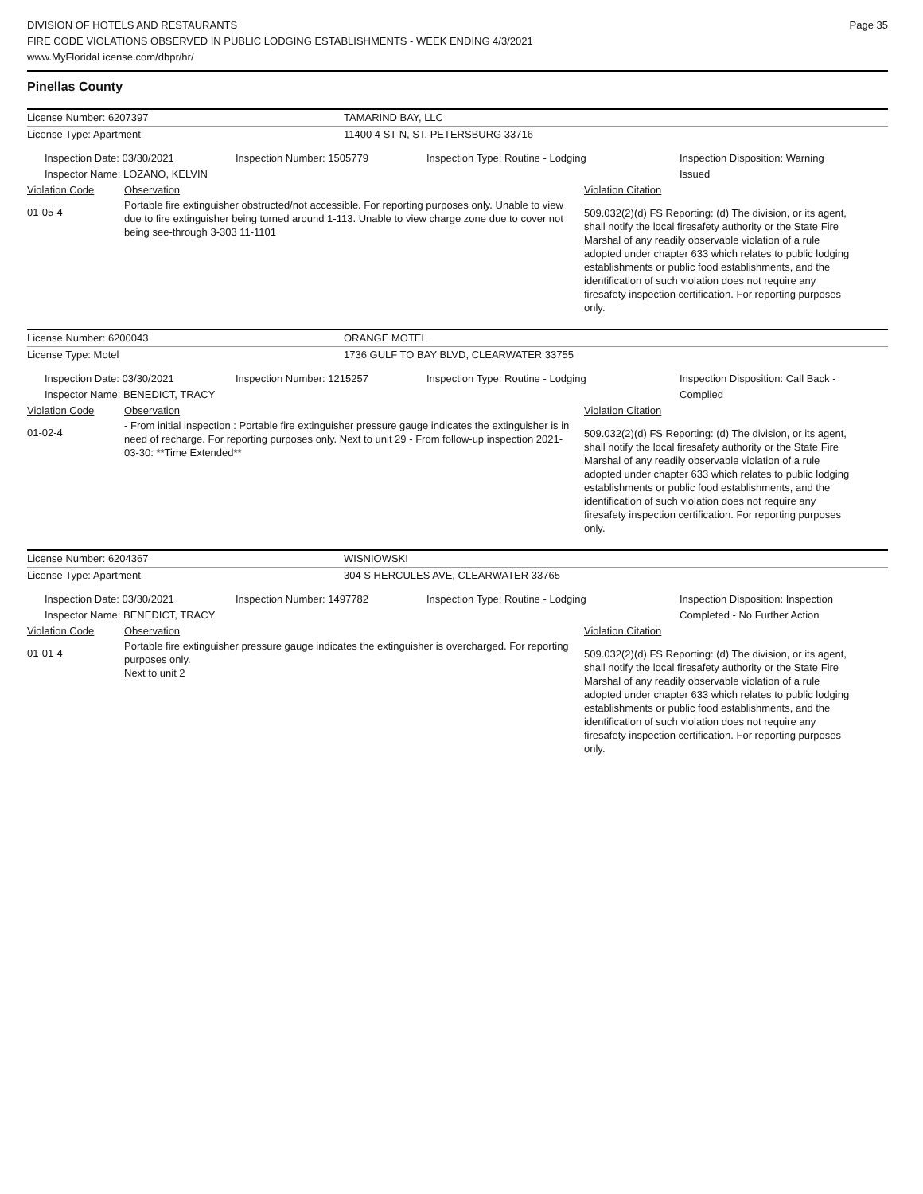DIVISION OF HOTELS AND RESTAURANTS
FIRE CODE VIOLATIONS OBSERVED IN PUBLIC LODGING ESTABLISHMENTS - WEEK ENDING 4/3/2021
www.MyFloridaLicense.com/dbpr/hr/
Page 35
Pinellas County
License Number: 6207397 TAMARIND BAY, LLC
License Type: Apartment 11400 4 ST N, ST. PETERSBURG 33716
Inspection Date: 03/30/2021
Inspector Name: LOZANO, KELVIN
Inspection Number: 1505779 Inspection Type: Routine - Lodging Inspection Disposition: Warning Issued
Violation Code Observation Violation Citation
01-05-4
Portable fire extinguisher obstructed/not accessible. For reporting purposes only. Unable to view due to fire extinguisher being turned around 1-113. Unable to view charge zone due to cover not being see-through 3-303 11-1101
509.032(2)(d) FS Reporting: (d) The division, or its agent, shall notify the local firesafety authority or the State Fire Marshal of any readily observable violation of a rule adopted under chapter 633 which relates to public lodging establishments or public food establishments, and the identification of such violation does not require any firesafety inspection certification. For reporting purposes only.
License Number: 6200043 ORANGE MOTEL
License Type: Motel 1736 GULF TO BAY BLVD, CLEARWATER 33755
Inspection Date: 03/30/2021
Inspector Name: BENEDICT, TRACY
Inspection Number: 1215257 Inspection Type: Routine - Lodging Inspection Disposition: Call Back - Complied
Violation Code Observation Violation Citation
01-02-4
- From initial inspection : Portable fire extinguisher pressure gauge indicates the extinguisher is in need of recharge. For reporting purposes only. Next to unit 29 - From follow-up inspection 2021-03-30: **Time Extended**
509.032(2)(d) FS Reporting: (d) The division, or its agent, shall notify the local firesafety authority or the State Fire Marshal of any readily observable violation of a rule adopted under chapter 633 which relates to public lodging establishments or public food establishments, and the identification of such violation does not require any firesafety inspection certification. For reporting purposes only.
License Number: 6204367 WISNIOWSKI
License Type: Apartment 304 S HERCULES AVE, CLEARWATER 33765
Inspection Date: 03/30/2021
Inspector Name: BENEDICT, TRACY
Inspection Number: 1497782 Inspection Type: Routine - Lodging Inspection Disposition: Inspection Completed - No Further Action
Violation Code Observation Violation Citation
01-01-4
Portable fire extinguisher pressure gauge indicates the extinguisher is overcharged. For reporting purposes only.
Next to unit 2
509.032(2)(d) FS Reporting: (d) The division, or its agent, shall notify the local firesafety authority or the State Fire Marshal of any readily observable violation of a rule adopted under chapter 633 which relates to public lodging establishments or public food establishments, and the identification of such violation does not require any firesafety inspection certification. For reporting purposes only.